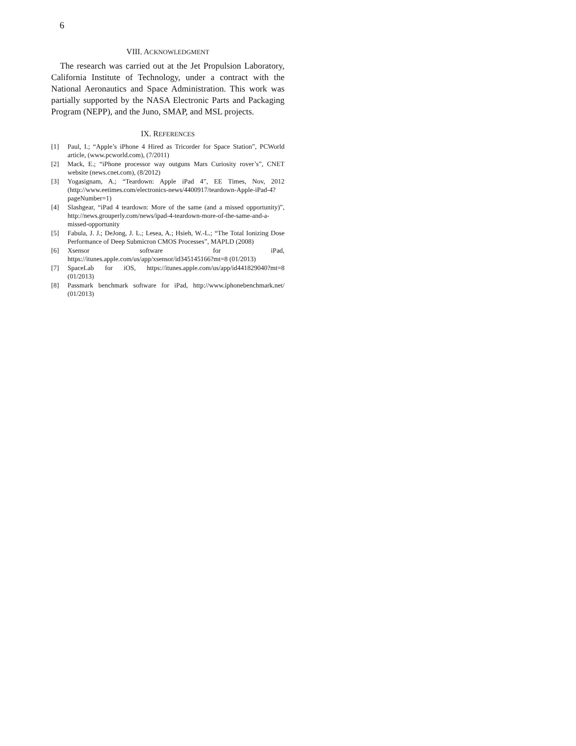6
VIII. ACKNOWLEDGMENT
The research was carried out at the Jet Propulsion Laboratory, California Institute of Technology, under a contract with the National Aeronautics and Space Administration. This work was partially supported by the NASA Electronic Parts and Packaging Program (NEPP), and the Juno, SMAP, and MSL projects.
IX. REFERENCES
[1] Paul, I.; “Apple’s iPhone 4 Hired as Tricorder for Space Station”, PCWorld article, (www.pcworld.com), (7/2011)
[2] Mack, E.; “iPhone processor way outguns Mars Curiosity rover’s”, CNET website (news.cnet.com), (8/2012)
[3] Yogasignam, A.; “Teardown: Apple iPad 4”, EE Times, Nov, 2012 (http://www.eetimes.com/electronics-news/4400917/teardown-Apple-iPad-4?pageNumber=1)
[4] Slashgear, “iPad 4 teardown: More of the same (and a missed opportunity)”, http://news.grouperly.com/news/ipad-4-teardown-more-of-the-same-and-a-missed-opportunity
[5] Fabula, J. J.; DeJong, J. L.; Lesea, A.; Hsieh, W.-L.; “The Total Ionizing Dose Performance of Deep Submicron CMOS Processes”, MAPLD (2008)
[6] Xsensor software for iPad, https://itunes.apple.com/us/app/xsensor/id345145166?mt=8 (01/2013)
[7] SpaceLab for iOS, https://itunes.apple.com/us/app/id441829040?mt=8 (01/2013)
[8] Passmark benchmark software for iPad, http://www.iphonebenchmark.net/ (01/2013)